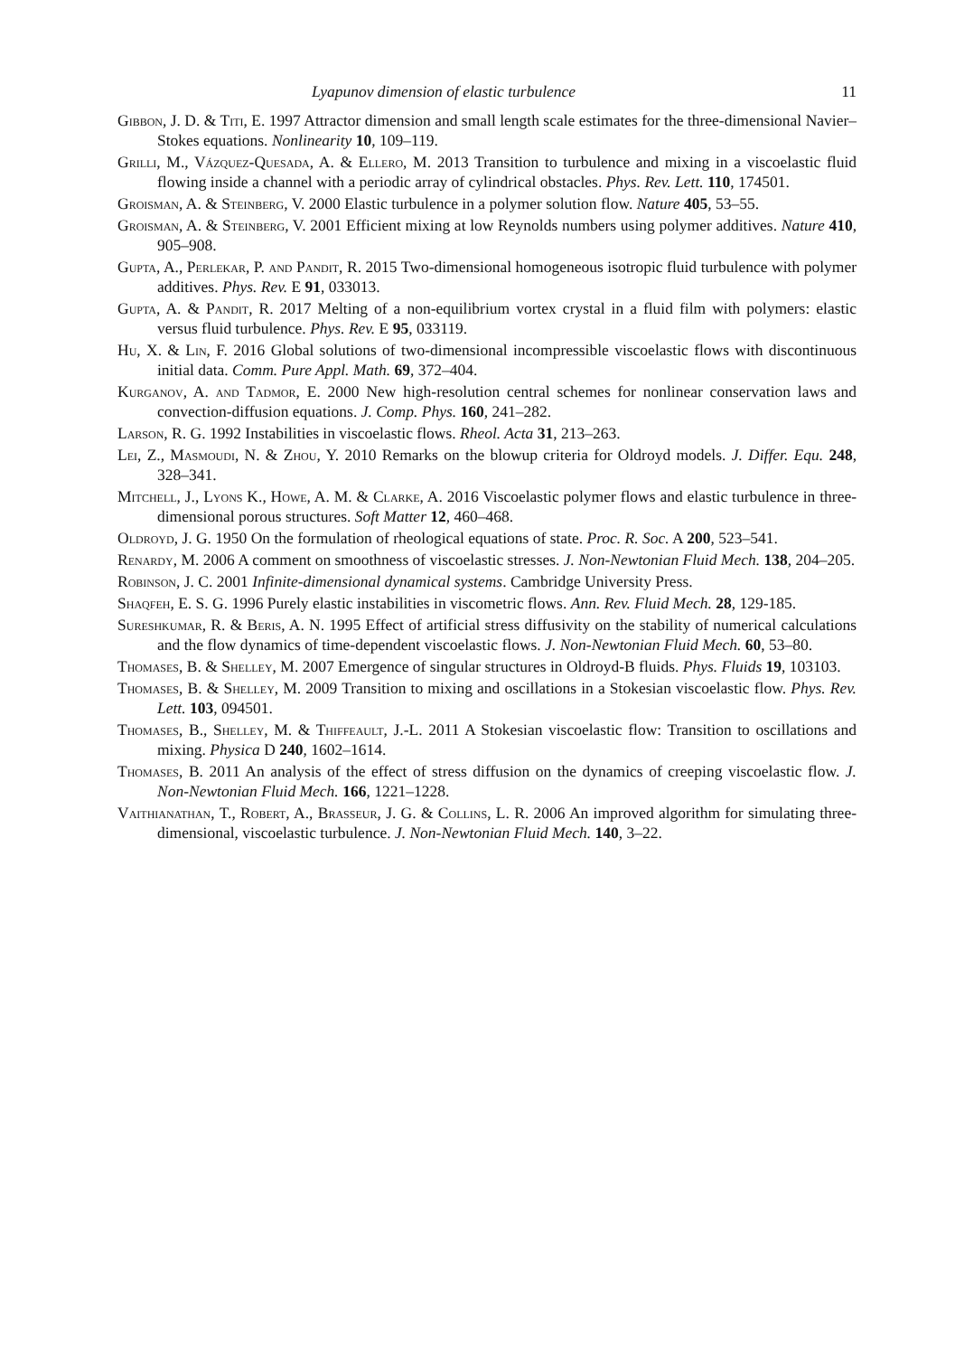Lyapunov dimension of elastic turbulence 11
Gibbon, J. D. & Titi, E. 1997 Attractor dimension and small length scale estimates for the three-dimensional Navier–Stokes equations. Nonlinearity 10, 109–119.
Grilli, M., Vázquez-Quesada, A. & Ellero, M. 2013 Transition to turbulence and mixing in a viscoelastic fluid flowing inside a channel with a periodic array of cylindrical obstacles. Phys. Rev. Lett. 110, 174501.
Groisman, A. & Steinberg, V. 2000 Elastic turbulence in a polymer solution flow. Nature 405, 53–55.
Groisman, A. & Steinberg, V. 2001 Efficient mixing at low Reynolds numbers using polymer additives. Nature 410, 905–908.
Gupta, A., Perlekar, P. and Pandit, R. 2015 Two-dimensional homogeneous isotropic fluid turbulence with polymer additives. Phys. Rev. E 91, 033013.
Gupta, A. & Pandit, R. 2017 Melting of a non-equilibrium vortex crystal in a fluid film with polymers: elastic versus fluid turbulence. Phys. Rev. E 95, 033119.
Hu, X. & Lin, F. 2016 Global solutions of two-dimensional incompressible viscoelastic flows with discontinuous initial data. Comm. Pure Appl. Math. 69, 372–404.
Kurganov, A. and Tadmor, E. 2000 New high-resolution central schemes for nonlinear conservation laws and convection-diffusion equations. J. Comp. Phys. 160, 241–282.
Larson, R. G. 1992 Instabilities in viscoelastic flows. Rheol. Acta 31, 213–263.
Lei, Z., Masmoudi, N. & Zhou, Y. 2010 Remarks on the blowup criteria for Oldroyd models. J. Differ. Equ. 248, 328–341.
Mitchell, J., Lyons K., Howe, A. M. & Clarke, A. 2016 Viscoelastic polymer flows and elastic turbulence in three-dimensional porous structures. Soft Matter 12, 460–468.
Oldroyd, J. G. 1950 On the formulation of rheological equations of state. Proc. R. Soc. A 200, 523–541.
Renardy, M. 2006 A comment on smoothness of viscoelastic stresses. J. Non-Newtonian Fluid Mech. 138, 204–205.
Robinson, J. C. 2001 Infinite-dimensional dynamical systems. Cambridge University Press.
Shaqfeh, E. S. G. 1996 Purely elastic instabilities in viscometric flows. Ann. Rev. Fluid Mech. 28, 129-185.
Sureshkumar, R. & Beris, A. N. 1995 Effect of artificial stress diffusivity on the stability of numerical calculations and the flow dynamics of time-dependent viscoelastic flows. J. Non-Newtonian Fluid Mech. 60, 53–80.
Thomases, B. & Shelley, M. 2007 Emergence of singular structures in Oldroyd-B fluids. Phys. Fluids 19, 103103.
Thomases, B. & Shelley, M. 2009 Transition to mixing and oscillations in a Stokesian viscoelastic flow. Phys. Rev. Lett. 103, 094501.
Thomases, B., Shelley, M. & Thiffeault, J.-L. 2011 A Stokesian viscoelastic flow: Transition to oscillations and mixing. Physica D 240, 1602–1614.
Thomases, B. 2011 An analysis of the effect of stress diffusion on the dynamics of creeping viscoelastic flow. J. Non-Newtonian Fluid Mech. 166, 1221–1228.
Vaithianathan, T., Robert, A., Brasseur, J. G. & Collins, L. R. 2006 An improved algorithm for simulating three-dimensional, viscoelastic turbulence. J. Non-Newtonian Fluid Mech. 140, 3–22.